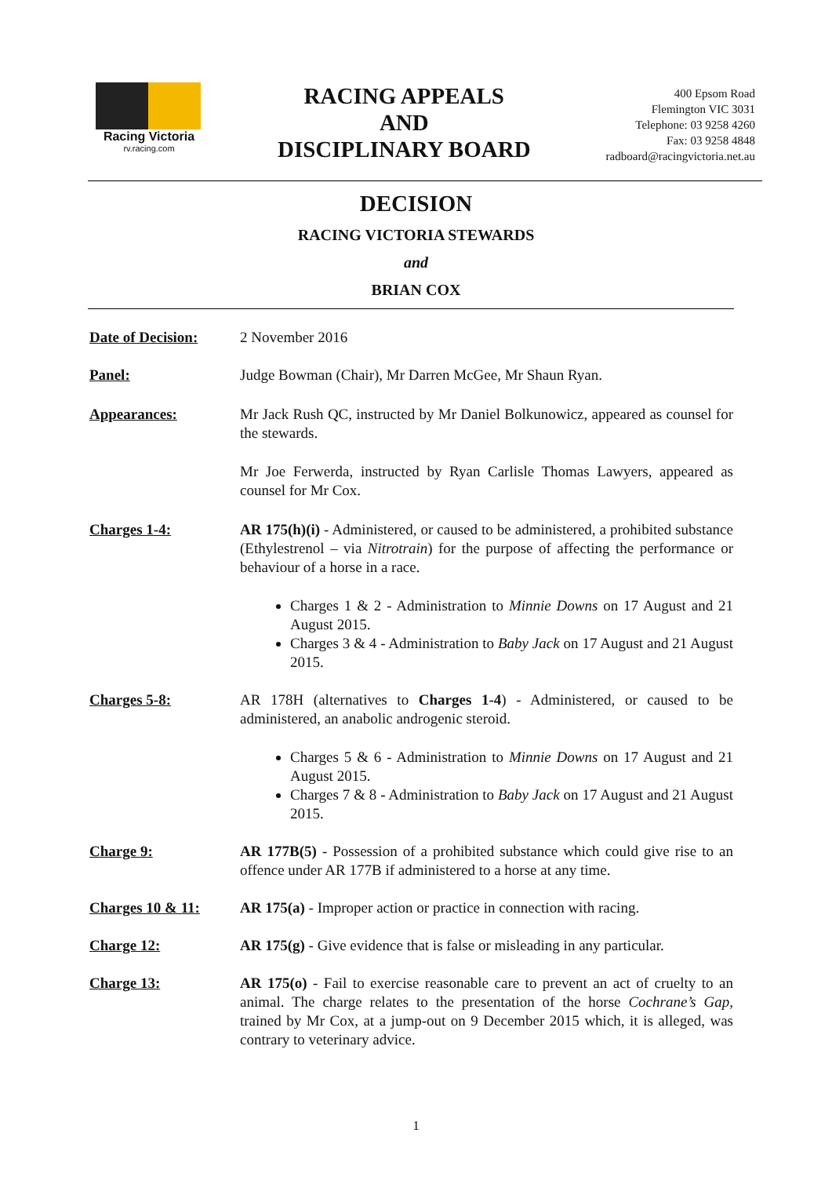Racing Victoria
rv.racing.com
RACING APPEALS
AND
DISCIPLINARY BOARD
400 Epsom Road
Flemington VIC 3031
Telephone: 03 9258 4260
Fax: 03 9258 4848
radboard@racingvictoria.net.au
DECISION
RACING VICTORIA STEWARDS
and
BRIAN COX
Date of Decision:
2 November 2016
Panel: Judge Bowman (Chair), Mr Darren McGee, Mr Shaun Ryan.
Appearances: Mr Jack Rush QC, instructed by Mr Daniel Bolkunowicz, appeared as counsel for the stewards.
Mr Joe Ferwerda, instructed by Ryan Carlisle Thomas Lawyers, appeared as counsel for Mr Cox.
Charges 1-4: AR 175(h)(i) - Administered, or caused to be administered, a prohibited substance (Ethylestrenol – via Nitrotrain) for the purpose of affecting the performance or behaviour of a horse in a race.
Charges 1 & 2 - Administration to Minnie Downs on 17 August and 21 August 2015.
Charges 3 & 4 - Administration to Baby Jack on 17 August and 21 August 2015.
Charges 5-8: AR 178H (alternatives to Charges 1-4) - Administered, or caused to be administered, an anabolic androgenic steroid.
Charges 5 & 6 - Administration to Minnie Downs on 17 August and 21 August 2015.
Charges 7 & 8 - Administration to Baby Jack on 17 August and 21 August 2015.
Charge 9: AR 177B(5) - Possession of a prohibited substance which could give rise to an offence under AR 177B if administered to a horse at any time.
Charges 10 & 11: AR 175(a) - Improper action or practice in connection with racing.
Charge 12: AR 175(g) - Give evidence that is false or misleading in any particular.
Charge 13: AR 175(o) - Fail to exercise reasonable care to prevent an act of cruelty to an animal. The charge relates to the presentation of the horse Cochrane’s Gap, trained by Mr Cox, at a jump-out on 9 December 2015 which, it is alleged, was contrary to veterinary advice.
1